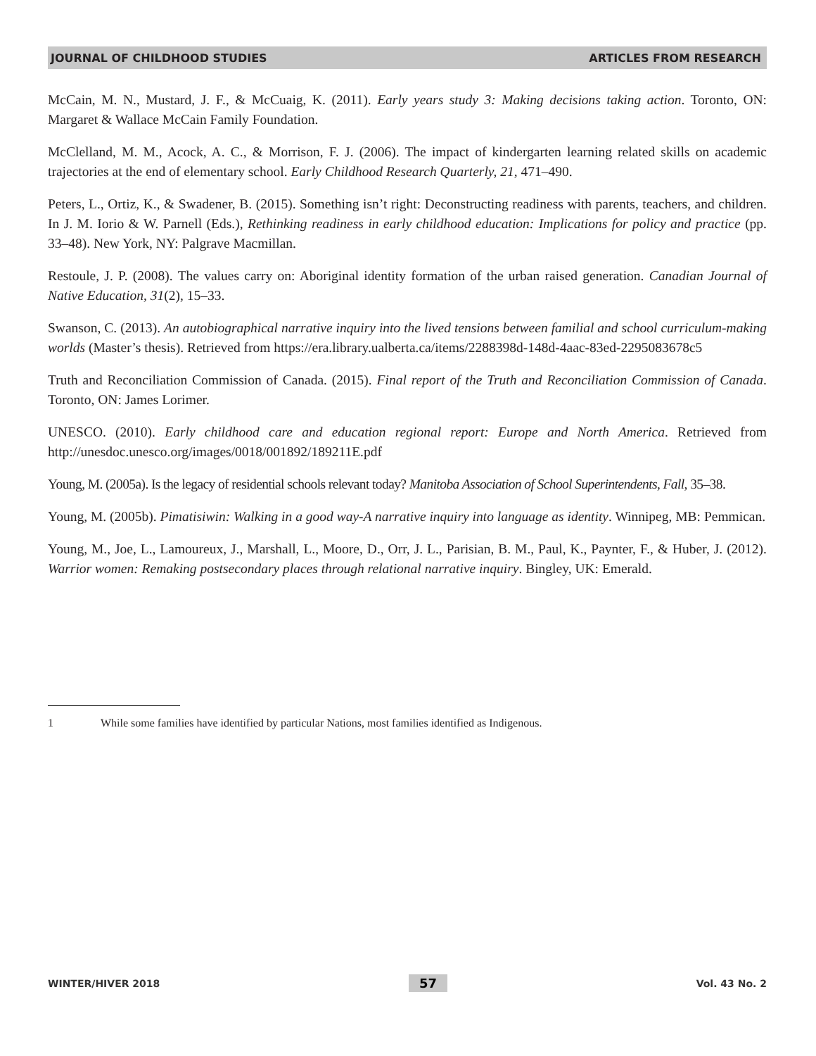JOURNAL OF CHILDHOOD STUDIES ARTICLES FROM RESEARCH
McCain, M. N., Mustard, J. F., & McCuaig, K. (2011). Early years study 3: Making decisions taking action. Toronto, ON: Margaret & Wallace McCain Family Foundation.
McClelland, M. M., Acock, A. C., & Morrison, F. J. (2006). The impact of kindergarten learning related skills on academic trajectories at the end of elementary school. Early Childhood Research Quarterly, 21, 471–490.
Peters, L., Ortiz, K., & Swadener, B. (2015). Something isn’t right: Deconstructing readiness with parents, teachers, and children. In J. M. Iorio & W. Parnell (Eds.), Rethinking readiness in early childhood education: Implications for policy and practice (pp. 33–48). New York, NY: Palgrave Macmillan.
Restoule, J. P. (2008). The values carry on: Aboriginal identity formation of the urban raised generation. Canadian Journal of Native Education, 31(2), 15–33.
Swanson, C. (2013). An autobiographical narrative inquiry into the lived tensions between familial and school curriculum-making worlds (Master’s thesis). Retrieved from https://era.library.ualberta.ca/items/2288398d-148d-4aac-83ed-2295083678c5
Truth and Reconciliation Commission of Canada. (2015). Final report of the Truth and Reconciliation Commission of Canada. Toronto, ON: James Lorimer.
UNESCO. (2010). Early childhood care and education regional report: Europe and North America. Retrieved from http://unesdoc.unesco.org/images/0018/001892/189211E.pdf
Young, M. (2005a). Is the legacy of residential schools relevant today? Manitoba Association of School Superintendents, Fall, 35–38.
Young, M. (2005b). Pimatisiwin: Walking in a good way-A narrative inquiry into language as identity. Winnipeg, MB: Pemmican.
Young, M., Joe, L., Lamoureux, J., Marshall, L., Moore, D., Orr, J. L., Parisian, B. M., Paul, K., Paynter, F., & Huber, J. (2012). Warrior women: Remaking postsecondary places through relational narrative inquiry. Bingley, UK: Emerald.
1 While some families have identified by particular Nations, most families identified as Indigenous.
WINTER/HIVER 2018 57 Vol. 43 No. 2